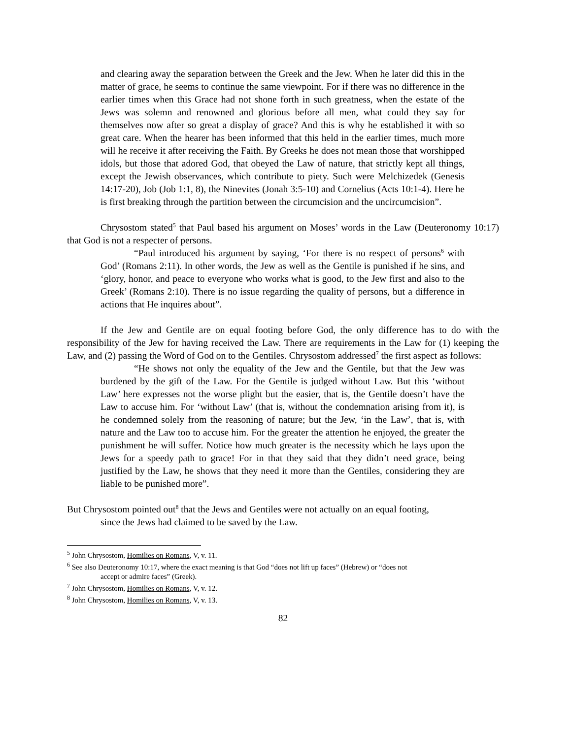and clearing away the separation between the Greek and the Jew. When he later did this in the matter of grace, he seems to continue the same viewpoint. For if there was no difference in the earlier times when this Grace had not shone forth in such greatness, when the estate of the Jews was solemn and renowned and glorious before all men, what could they say for themselves now after so great a display of grace? And this is why he established it with so great care. When the hearer has been informed that this held in the earlier times, much more will he receive it after receiving the Faith. By Greeks he does not mean those that worshipped idols, but those that adored God, that obeyed the Law of nature, that strictly kept all things, except the Jewish observances, which contribute to piety. Such were Melchizedek (Genesis 14:17-20), Job (Job 1:1, 8), the Ninevites (Jonah 3:5-10) and Cornelius (Acts 10:1-4). Here he is first breaking through the partition between the circumcision and the uncircumcision”.
Chrysostom stated<sup>5</sup> that Paul based his argument on Moses’ words in the Law (Deuteronomy 10:17) that God is not a respecter of persons.
“Paul introduced his argument by saying, ‘For there is no respect of persons<sup>6</sup> with God’ (Romans 2:11). In other words, the Jew as well as the Gentile is punished if he sins, and ‘glory, honor, and peace to everyone who works what is good, to the Jew first and also to the Greek’ (Romans 2:10). There is no issue regarding the quality of persons, but a difference in actions that He inquires about”.
If the Jew and Gentile are on equal footing before God, the only difference has to do with the responsibility of the Jew for having received the Law. There are requirements in the Law for (1) keeping the Law, and (2) passing the Word of God on to the Gentiles. Chrysostom addressed<sup>7</sup> the first aspect as follows:
“He shows not only the equality of the Jew and the Gentile, but that the Jew was burdened by the gift of the Law. For the Gentile is judged without Law. But this ‘without Law’ here expresses not the worse plight but the easier, that is, the Gentile doesn’t have the Law to accuse him. For ‘without Law’ (that is, without the condemnation arising from it), is he condemned solely from the reasoning of nature; but the Jew, ‘in the Law’, that is, with nature and the Law too to accuse him. For the greater the attention he enjoyed, the greater the punishment he will suffer. Notice how much greater is the necessity which he lays upon the Jews for a speedy path to grace! For in that they said that they didn’t need grace, being justified by the Law, he shows that they need it more than the Gentiles, considering they are liable to be punished more”.
But Chrysostom pointed out<sup>8</sup> that the Jews and Gentiles were not actually on an equal footing,
since the Jews had claimed to be saved by the Law.
<sup>5</sup> John Chrysostom, Homilies on Romans, V, v. 11.
<sup>6</sup> See also Deuteronomy 10:17, where the exact meaning is that God “does not lift up faces” (Hebrew) or “does not
accept or admire faces” (Greek).
<sup>7</sup> John Chrysostom, Homilies on Romans, V, v. 12.
<sup>8</sup> John Chrysostom, Homilies on Romans, V, v. 13.
82